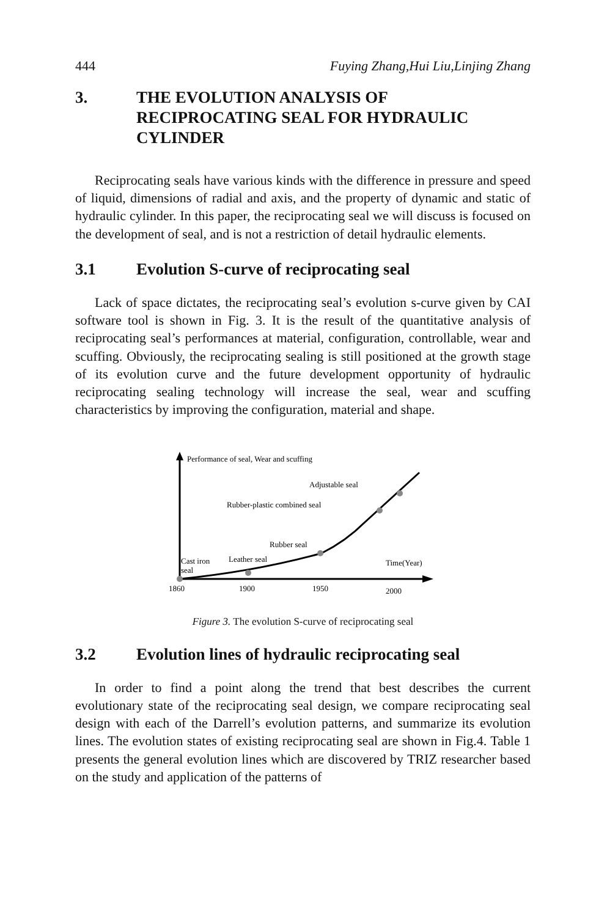444 Fuying Zhang,Hui Liu,Linjing Zhang
3. THE EVOLUTION ANALYSIS OF RECIPROCATING SEAL FOR HYDRAULIC CYLINDER
Reciprocating seals have various kinds with the difference in pressure and speed of liquid, dimensions of radial and axis, and the property of dynamic and static of hydraulic cylinder. In this paper, the reciprocating seal we will discuss is focused on the development of seal, and is not a restriction of detail hydraulic elements.
3.1 Evolution S-curve of reciprocating seal
Lack of space dictates, the reciprocating seal’s evolution s-curve given by CAI software tool is shown in Fig. 3. It is the result of the quantitative analysis of reciprocating seal’s performances at material, configuration, controllable, wear and scuffing. Obviously, the reciprocating sealing is still positioned at the growth stage of its evolution curve and the future development opportunity of hydraulic reciprocating sealing technology will increase the seal, wear and scuffing characteristics by improving the configuration, material and shape.
Performance of seal, Wear and scuffing
Adjustable seal
Rubber-plastic combined seal
Rubber seal
Cast iron
Leather seal
seal
Time(Year)
1860
1900
1950
2000
Figure 3. The evolution S-curve of reciprocating seal
3.2 Evolution lines of hydraulic reciprocating seal
In order to find a point along the trend that best describes the current evolutionary state of the reciprocating seal design, we compare reciprocating seal design with each of the Darrell’s evolution patterns, and summarize its evolution lines. The evolution states of existing reciprocating seal are shown in Fig.4. Table 1 presents the general evolution lines which are discovered by TRIZ researcher based on the study and application of the patterns of